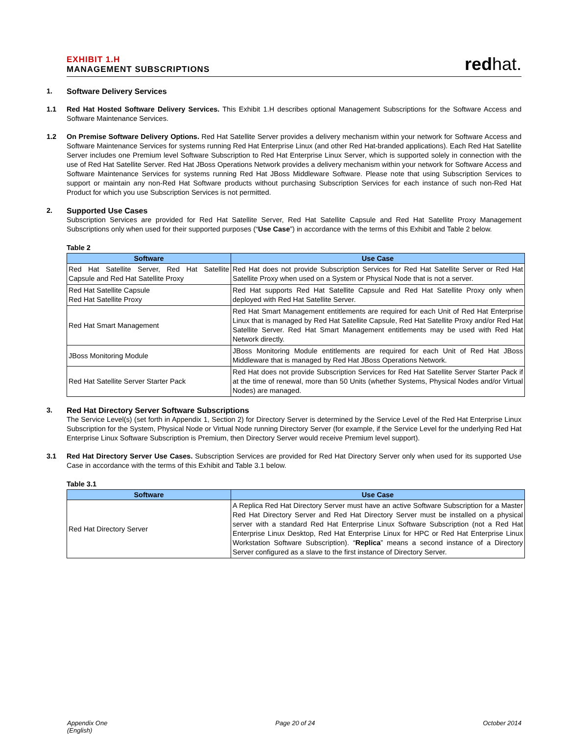EXHIBIT 1.H
MANAGEMENT SUBSCRIPTIONS
redhat.
1. Software Delivery Services
1.1 Red Hat Hosted Software Delivery Services. This Exhibit 1.H describes optional Management Subscriptions for the Software Access and Software Maintenance Services.
1.2 On Premise Software Delivery Options. Red Hat Satellite Server provides a delivery mechanism within your network for Software Access and Software Maintenance Services for systems running Red Hat Enterprise Linux (and other Red Hat-branded applications). Each Red Hat Satellite Server includes one Premium level Software Subscription to Red Hat Enterprise Linux Server, which is supported solely in connection with the use of Red Hat Satellite Server. Red Hat JBoss Operations Network provides a delivery mechanism within your network for Software Access and Software Maintenance Services for systems running Red Hat JBoss Middleware Software. Please note that using Subscription Services to support or maintain any non-Red Hat Software products without purchasing Subscription Services for each instance of such non-Red Hat Product for which you use Subscription Services is not permitted.
2. Supported Use Cases
Subscription Services are provided for Red Hat Satellite Server, Red Hat Satellite Capsule and Red Hat Satellite Proxy Management Subscriptions only when used for their supported purposes (“Use Case”) in accordance with the terms of this Exhibit and Table 2 below.
Table 2
| Software | Use Case |
| --- | --- |
| Red Hat Satellite Server, Red Hat Satellite Capsule and Red Hat Satellite Proxy | Red Hat does not provide Subscription Services for Red Hat Satellite Server or Red Hat Satellite Proxy when used on a System or Physical Node that is not a server. |
| Red Hat Satellite Capsule Red Hat Satellite Proxy | Red Hat supports Red Hat Satellite Capsule and Red Hat Satellite Proxy only when deployed with Red Hat Satellite Server. |
| Red Hat Smart Management | Red Hat Smart Management entitlements are required for each Unit of Red Hat Enterprise Linux that is managed by Red Hat Satellite Capsule, Red Hat Satellite Proxy and/or Red Hat Satellite Server. Red Hat Smart Management entitlements may be used with Red Hat Network directly. |
| JBoss Monitoring Module | JBoss Monitoring Module entitlements are required for each Unit of Red Hat JBoss Middleware that is managed by Red Hat JBoss Operations Network. |
| Red Hat Satellite Server Starter Pack | Red Hat does not provide Subscription Services for Red Hat Satellite Server Starter Pack if at the time of renewal, more than 50 Units (whether Systems, Physical Nodes and/or Virtual Nodes) are managed. |
3. Red Hat Directory Server Software Subscriptions
The Service Level(s) (set forth in Appendix 1, Section 2) for Directory Server is determined by the Service Level of the Red Hat Enterprise Linux Subscription for the System, Physical Node or Virtual Node running Directory Server (for example, if the Service Level for the underlying Red Hat Enterprise Linux Software Subscription is Premium, then Directory Server would receive Premium level support).
3.1 Red Hat Directory Server Use Cases. Subscription Services are provided for Red Hat Directory Server only when used for its supported Use Case in accordance with the terms of this Exhibit and Table 3.1 below.
Table 3.1
| Software | Use Case |
| --- | --- |
| Red Hat Directory Server | A Replica Red Hat Directory Server must have an active Software Subscription for a Master Red Hat Directory Server and Red Hat Directory Server must be installed on a physical server with a standard Red Hat Enterprise Linux Software Subscription (not a Red Hat Enterprise Linux Desktop, Red Hat Enterprise Linux for HPC or Red Hat Enterprise Linux Workstation Software Subscription). “ Replica ” means a second instance of a Directory Server configured as a slave to the first instance of Directory Server. |
Appendix One
(English)
Page 20 of 24 October 2014